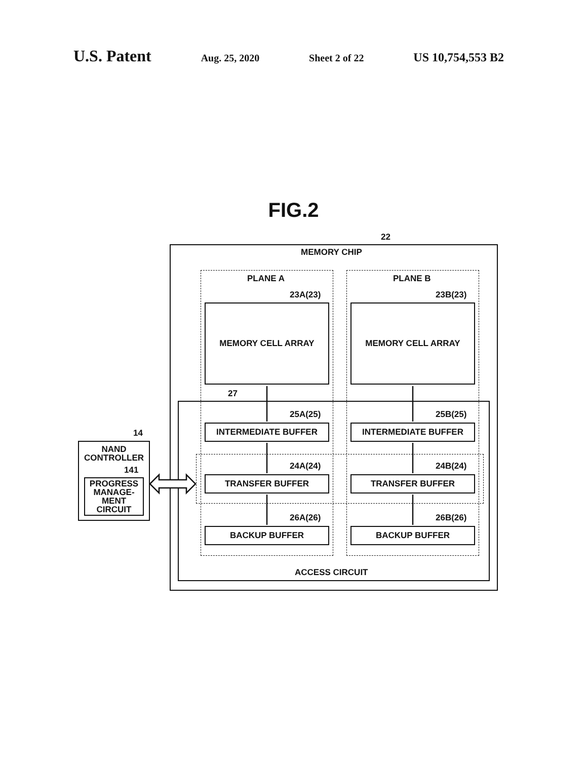U.S. Patent Aug. 25, 2020 Sheet 2 of 22 US 10,754,553 B2
FIG.2
22
MEMORY CHIP
PLANE A PLANE B
23A(23) 23B(23)
MEMORY CELL ARRAY MEMORY CELL ARRAY
27
25A(25) 25B(25)
INTERMEDIATE BUFFER INTERMEDIATE BUFFER
24A(24) 24B(24)
TRANSFER BUFFER TRANSFER BUFFER
26A(26) 26B(26)
BACKUP BUFFER BACKUP BUFFER
ACCESS CIRCUIT
14
NAND
CONTROLLER
141
PROGRESS MANAGE- MENT CIRCUIT